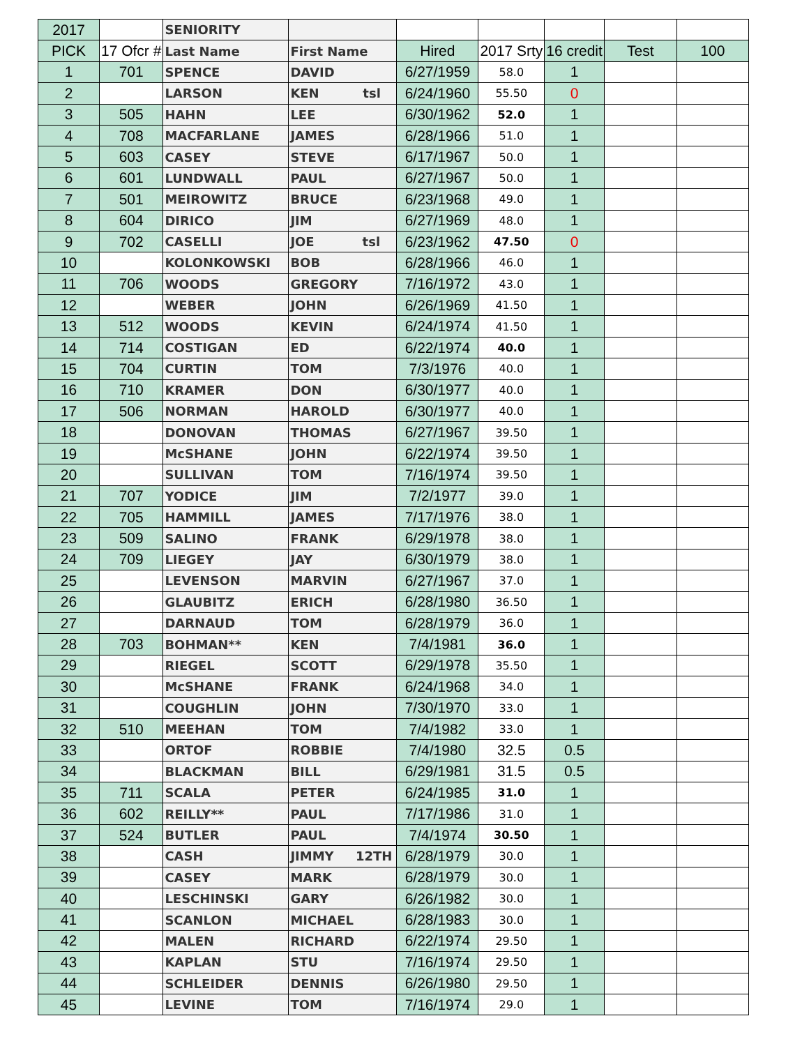| 2017 | | SENIORITY | | | | | | |
| PICK | 17 Ofcr # | Last Name | First Name | Hired | 2017 Srty | 16 credit | Test | 100 |
| 1 | 701 | SPENCE | DAVID | 6/27/1959 | 58.0 | 1 | | |
| 2 | | LARSON | KEN tsl | 6/24/1960 | 55.50 | 0 | | |
| 3 | 505 | HAHN | LEE | 6/30/1962 | 52.0 | 1 | | |
| 4 | 708 | MACFARLANE | JAMES | 6/28/1966 | 51.0 | 1 | | |
| 5 | 603 | CASEY | STEVE | 6/17/1967 | 50.0 | 1 | | |
| 6 | 601 | LUNDWALL | PAUL | 6/27/1967 | 50.0 | 1 | | |
| 7 | 501 | MEIROWITZ | BRUCE | 6/23/1968 | 49.0 | 1 | | |
| 8 | 604 | DIRICO | JIM | 6/27/1969 | 48.0 | 1 | | |
| 9 | 702 | CASELLI | JOE tsl | 6/23/1962 | 47.50 | 0 | | |
| 10 | | KOLONKOWSKI | BOB | 6/28/1966 | 46.0 | 1 | | |
| 11 | 706 | WOODS | GREGORY | 7/16/1972 | 43.0 | 1 | | |
| 12 | | WEBER | JOHN | 6/26/1969 | 41.50 | 1 | | |
| 13 | 512 | WOODS | KEVIN | 6/24/1974 | 41.50 | 1 | | |
| 14 | 714 | COSTIGAN | ED | 6/22/1974 | 40.0 | 1 | | |
| 15 | 704 | CURTIN | TOM | 7/3/1976 | 40.0 | 1 | | |
| 16 | 710 | KRAMER | DON | 6/30/1977 | 40.0 | 1 | | |
| 17 | 506 | NORMAN | HAROLD | 6/30/1977 | 40.0 | 1 | | |
| 18 | | DONOVAN | THOMAS | 6/27/1967 | 39.50 | 1 | | |
| 19 | | McSHANE | JOHN | 6/22/1974 | 39.50 | 1 | | |
| 20 | | SULLIVAN | TOM | 7/16/1974 | 39.50 | 1 | | |
| 21 | 707 | YODICE | JIM | 7/2/1977 | 39.0 | 1 | | |
| 22 | 705 | HAMMILL | JAMES | 7/17/1976 | 38.0 | 1 | | |
| 23 | 509 | SALINO | FRANK | 6/29/1978 | 38.0 | 1 | | |
| 24 | 709 | LIEGEY | JAY | 6/30/1979 | 38.0 | 1 | | |
| 25 | | LEVENSON | MARVIN | 6/27/1967 | 37.0 | 1 | | |
| 26 | | GLAUBITZ | ERICH | 6/28/1980 | 36.50 | 1 | | |
| 27 | | DARNAUD | TOM | 6/28/1979 | 36.0 | 1 | | |
| 28 | 703 | BOHMAN** | KEN | 7/4/1981 | 36.0 | 1 | | |
| 29 | | RIEGEL | SCOTT | 6/29/1978 | 35.50 | 1 | | |
| 30 | | McSHANE | FRANK | 6/24/1968 | 34.0 | 1 | | |
| 31 | | COUGHLIN | JOHN | 7/30/1970 | 33.0 | 1 | | |
| 32 | 510 | MEEHAN | TOM | 7/4/1982 | 33.0 | 1 | | |
| 33 | | ORTOF | ROBBIE | 7/4/1980 | 32.5 | 0.5 | | |
| 34 | | BLACKMAN | BILL | 6/29/1981 | 31.5 | 0.5 | | |
| 35 | 711 | SCALA | PETER | 6/24/1985 | 31.0 | 1 | | |
| 36 | 602 | REILLY** | PAUL | 7/17/1986 | 31.0 | 1 | | |
| 37 | 524 | BUTLER | PAUL | 7/4/1974 | 30.50 | 1 | | |
| 38 | | CASH | JIMMY 12TH | 6/28/1979 | 30.0 | 1 | | |
| 39 | | CASEY | MARK | 6/28/1979 | 30.0 | 1 | | |
| 40 | | LESCHINSKI | GARY | 6/26/1982 | 30.0 | 1 | | |
| 41 | | SCANLON | MICHAEL | 6/28/1983 | 30.0 | 1 | | |
| 42 | | MALEN | RICHARD | 6/22/1974 | 29.50 | 1 | | |
| 43 | | KAPLAN | STU | 7/16/1974 | 29.50 | 1 | | |
| 44 | | SCHLEIDER | DENNIS | 6/26/1980 | 29.50 | 1 | | |
| 45 | | LEVINE | TOM | 7/16/1974 | 29.0 | 1 | | |